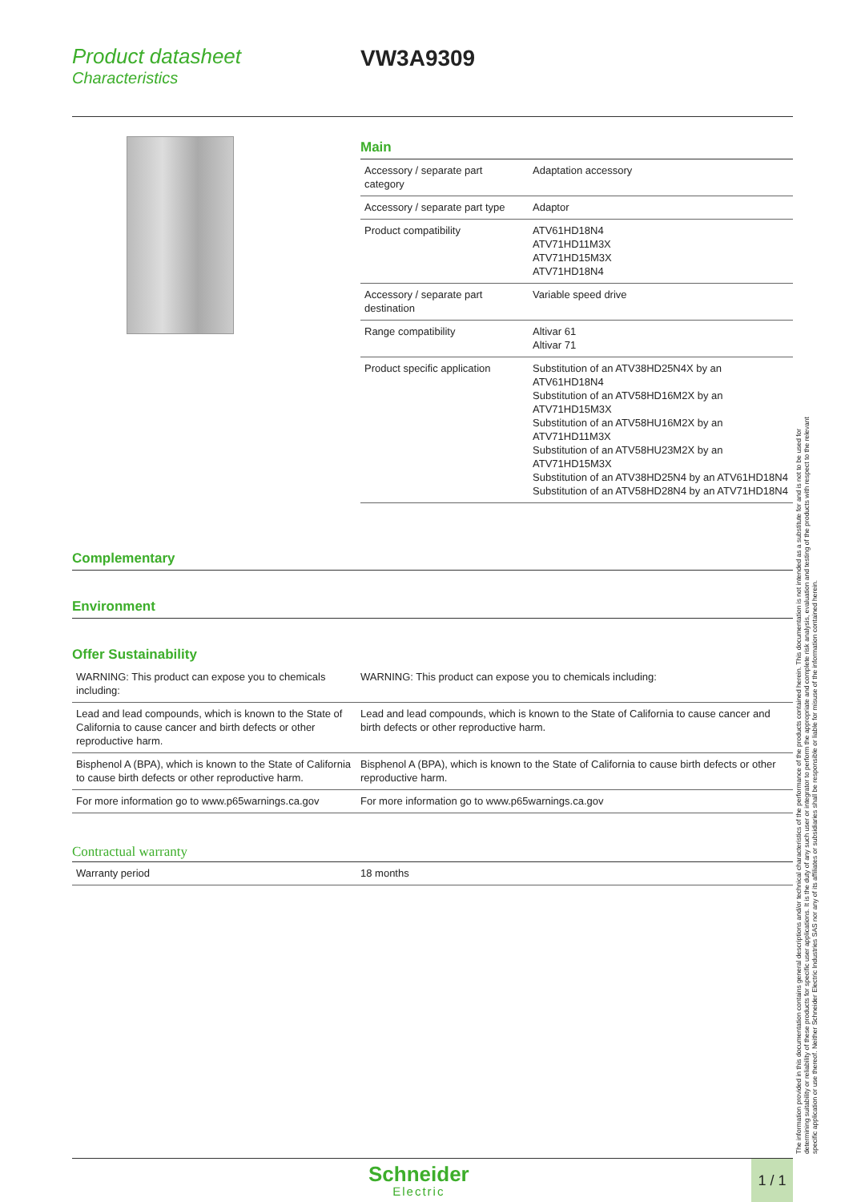Product datasheet
Characteristics
VW3A9309
Main
| Accessory / separate part category | Adaptation accessory |
| Accessory / separate part type | Adaptor |
| Product compatibility | ATV61HD18N4 ATV71HD11M3X ATV71HD15M3X ATV71HD18N4 |
| Accessory / separate part destination | Variable speed drive |
| Range compatibility | Altivar 61 Altivar 71 |
| Product specific application | Substitution of an ATV38HD25N4X by an ATV61HD18N4 Substitution of an ATV58HD16M2X by an ATV71HD15M3X Substitution of an ATV58HU16M2X by an ATV71HD11M3X Substitution of an ATV58HU23M2X by an ATV71HD15M3X Substitution of an ATV38HD25N4 by an ATV61HD18N4 Substitution of an ATV58HD28N4 by an ATV71HD18N4 |
Complementary
Environment
Offer Sustainability
| WARNING: This product can expose you to chemicals including: | WARNING: This product can expose you to chemicals including: |
| Lead and lead compounds, which is known to the State of California to cause cancer and birth defects or other reproductive harm. | Lead and lead compounds, which is known to the State of California to cause cancer and birth defects or other reproductive harm. |
| Bisphenol A (BPA), which is known to the State of California to cause birth defects or other reproductive harm. | Bisphenol A (BPA), which is known to the State of California to cause birth defects or other reproductive harm. |
| For more information go to www.p65warnings.ca.gov | For more information go to www.p65warnings.ca.gov |
Contractual warranty
| Warranty period | 18 months |
The information provided in this documentation contains general descriptions and/or technical characteristics of the performance of the products contained herein. This documentation is not intended as a substitute for and is not to be used for determining suitability or reliability of these products for specific user applications. It is the duty of any such user or integrator to perform the appropriate and complete risk analysis, evaluation and testing of the products with respect to the relevant specific application or use thereof. Neither Schneider Electric Industries SAS nor any of its affiliates or subsidiaries shall be responsible or liable for misuse of the information contained herein.
Schneider
Electric
1 / 1